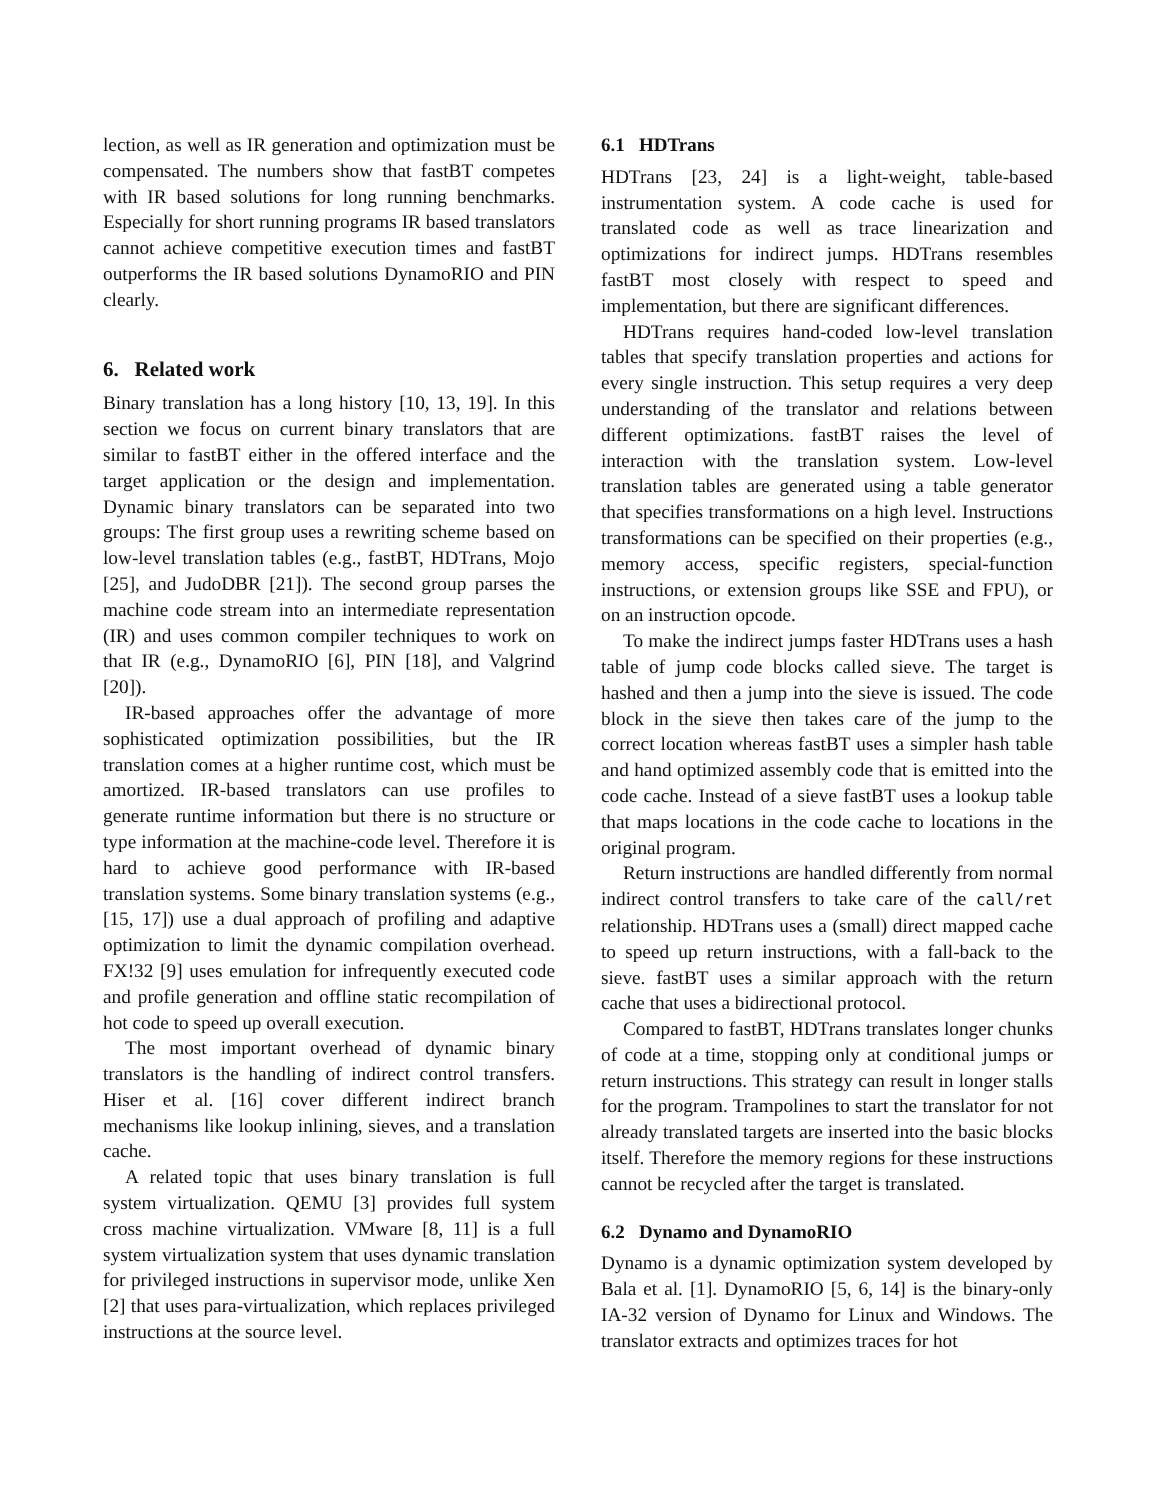lection, as well as IR generation and optimization must be compensated. The numbers show that fastBT competes with IR based solutions for long running benchmarks. Especially for short running programs IR based translators cannot achieve competitive execution times and fastBT outperforms the IR based solutions DynamoRIO and PIN clearly.
6. Related work
Binary translation has a long history [10, 13, 19]. In this section we focus on current binary translators that are similar to fastBT either in the offered interface and the target application or the design and implementation. Dynamic binary translators can be separated into two groups: The first group uses a rewriting scheme based on low-level translation tables (e.g., fastBT, HDTrans, Mojo [25], and JudoDBR [21]). The second group parses the machine code stream into an intermediate representation (IR) and uses common compiler techniques to work on that IR (e.g., DynamoRIO [6], PIN [18], and Valgrind [20]).
IR-based approaches offer the advantage of more sophisticated optimization possibilities, but the IR translation comes at a higher runtime cost, which must be amortized. IR-based translators can use profiles to generate runtime information but there is no structure or type information at the machine-code level. Therefore it is hard to achieve good performance with IR-based translation systems. Some binary translation systems (e.g., [15, 17]) use a dual approach of profiling and adaptive optimization to limit the dynamic compilation overhead. FX!32 [9] uses emulation for infrequently executed code and profile generation and offline static recompilation of hot code to speed up overall execution.
The most important overhead of dynamic binary translators is the handling of indirect control transfers. Hiser et al. [16] cover different indirect branch mechanisms like lookup inlining, sieves, and a translation cache.
A related topic that uses binary translation is full system virtualization. QEMU [3] provides full system cross machine virtualization. VMware [8, 11] is a full system virtualization system that uses dynamic translation for privileged instructions in supervisor mode, unlike Xen [2] that uses para-virtualization, which replaces privileged instructions at the source level.
6.1 HDTrans
HDTrans [23, 24] is a light-weight, table-based instrumentation system. A code cache is used for translated code as well as trace linearization and optimizations for indirect jumps. HDTrans resembles fastBT most closely with respect to speed and implementation, but there are significant differences.
HDTrans requires hand-coded low-level translation tables that specify translation properties and actions for every single instruction. This setup requires a very deep understanding of the translator and relations between different optimizations. fastBT raises the level of interaction with the translation system. Low-level translation tables are generated using a table generator that specifies transformations on a high level. Instructions transformations can be specified on their properties (e.g., memory access, specific registers, special-function instructions, or extension groups like SSE and FPU), or on an instruction opcode.
To make the indirect jumps faster HDTrans uses a hash table of jump code blocks called sieve. The target is hashed and then a jump into the sieve is issued. The code block in the sieve then takes care of the jump to the correct location whereas fastBT uses a simpler hash table and hand optimized assembly code that is emitted into the code cache. Instead of a sieve fastBT uses a lookup table that maps locations in the code cache to locations in the original program.
Return instructions are handled differently from normal indirect control transfers to take care of the call/ret relationship. HDTrans uses a (small) direct mapped cache to speed up return instructions, with a fall-back to the sieve. fastBT uses a similar approach with the return cache that uses a bidirectional protocol.
Compared to fastBT, HDTrans translates longer chunks of code at a time, stopping only at conditional jumps or return instructions. This strategy can result in longer stalls for the program. Trampolines to start the translator for not already translated targets are inserted into the basic blocks itself. Therefore the memory regions for these instructions cannot be recycled after the target is translated.
6.2 Dynamo and DynamoRIO
Dynamo is a dynamic optimization system developed by Bala et al. [1]. DynamoRIO [5, 6, 14] is the binary-only IA-32 version of Dynamo for Linux and Windows. The translator extracts and optimizes traces for hot